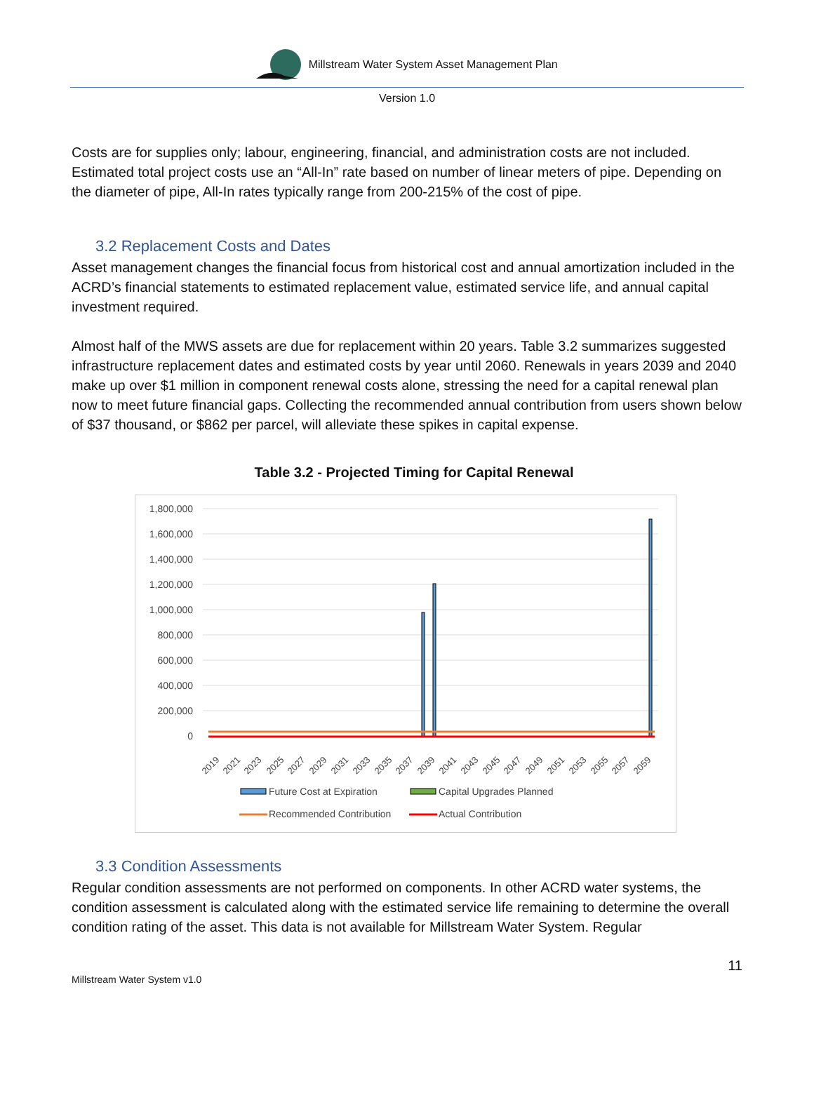Millstream Water System Asset Management Plan
Version 1.0
Costs are for supplies only; labour, engineering, financial, and administration costs are not included. Estimated total project costs use an “All-In” rate based on number of linear meters of pipe. Depending on the diameter of pipe, All-In rates typically range from 200-215% of the cost of pipe.
3.2 Replacement Costs and Dates
Asset management changes the financial focus from historical cost and annual amortization included in the ACRD’s financial statements to estimated replacement value, estimated service life, and annual capital investment required.
Almost half of the MWS assets are due for replacement within 20 years. Table 3.2 summarizes suggested infrastructure replacement dates and estimated costs by year until 2060. Renewals in years 2039 and 2040 make up over $1 million in component renewal costs alone, stressing the need for a capital renewal plan now to meet future financial gaps. Collecting the recommended annual contribution from users shown below of $37 thousand, or $862 per parcel, will alleviate these spikes in capital expense.
Table 3.2 - Projected Timing for Capital Renewal
1,800,000
1,600,000
1,400,000
1,200,000
1,000,000
800,000
600,000
400,000
200,000
0
2019
2021
2023
2025
2027
2029
2031
2033
2035
2037
2039
2041
2043
2045
2047
2049
2051
2053
2055
2057
2059
Future Cost at Expiration
Capital Upgrades Planned
Recommended Contribution
Actual Contribution
3.3 Condition Assessments
Regular condition assessments are not performed on components. In other ACRD water systems, the condition assessment is calculated along with the estimated service life remaining to determine the overall condition rating of the asset. This data is not available for Millstream Water System. Regular
11
Millstream Water System v1.0